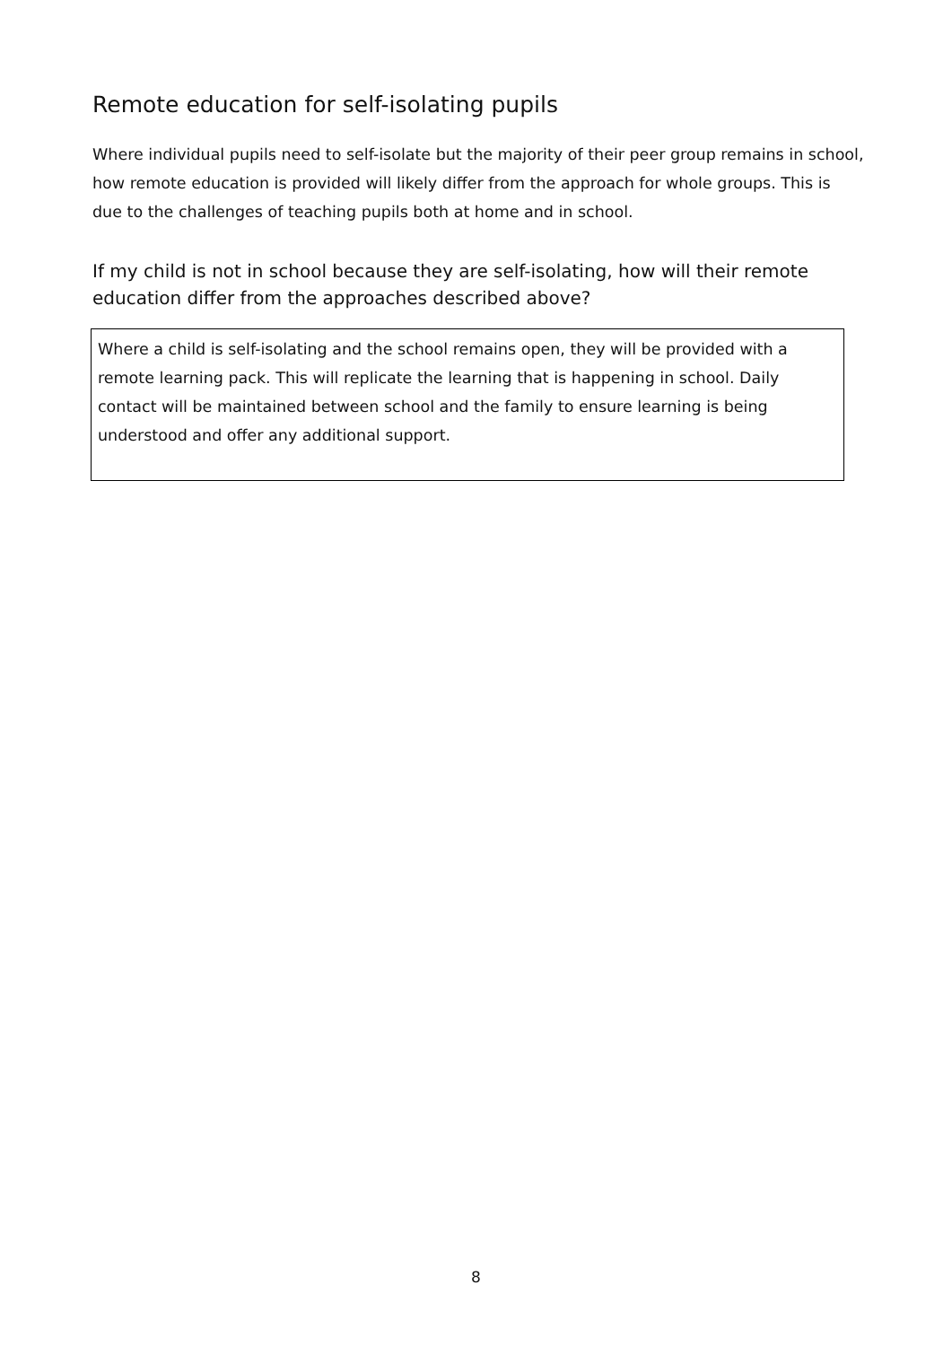Remote education for self-isolating pupils
Where individual pupils need to self-isolate but the majority of their peer group remains in school, how remote education is provided will likely differ from the approach for whole groups. This is due to the challenges of teaching pupils both at home and in school.
If my child is not in school because they are self-isolating, how will their remote education differ from the approaches described above?
Where a child is self-isolating and the school remains open, they will be provided with a remote learning pack. This will replicate the learning that is happening in school. Daily contact will be maintained between school and the family to ensure learning is being understood and offer any additional support.
8